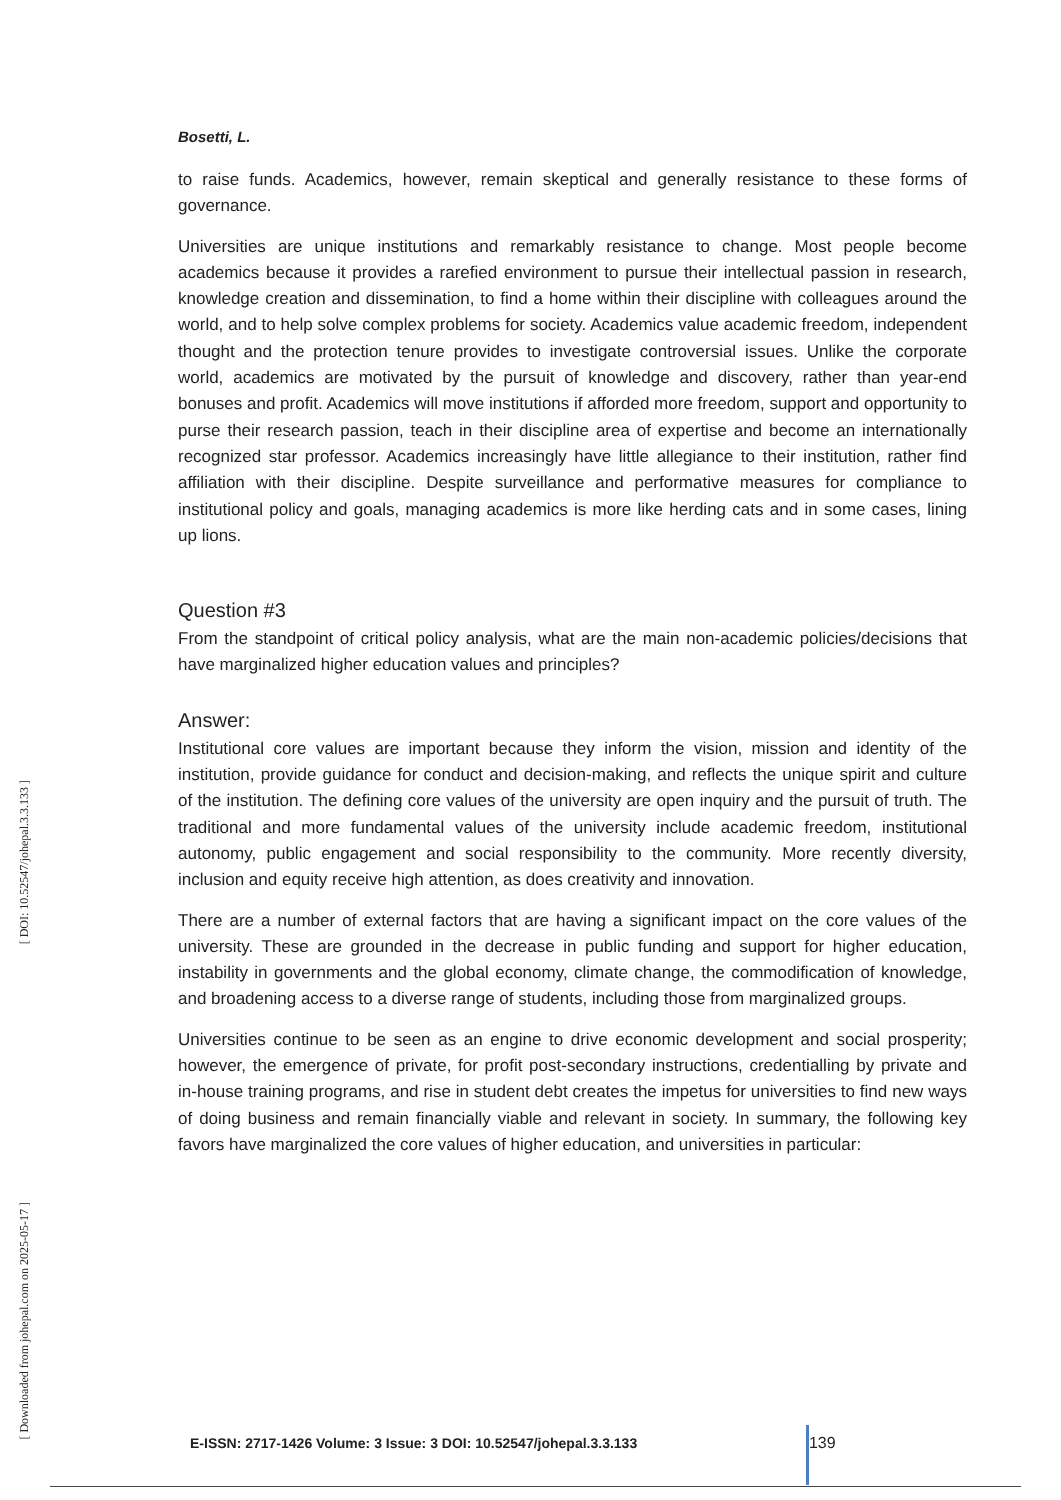[ DOI: 10.52547/johepal.3.3.133 ]
[ Downloaded from johepal.com on 2025-05-17 ]
Bosetti, L.
to raise funds. Academics, however, remain skeptical and generally resistance to these forms of governance.
Universities are unique institutions and remarkably resistance to change. Most people become academics because it provides a rarefied environment to pursue their intellectual passion in research, knowledge creation and dissemination, to find a home within their discipline with colleagues around the world, and to help solve complex problems for society. Academics value academic freedom, independent thought and the protection tenure provides to investigate controversial issues. Unlike the corporate world, academics are motivated by the pursuit of knowledge and discovery, rather than year-end bonuses and profit. Academics will move institutions if afforded more freedom, support and opportunity to purse their research passion, teach in their discipline area of expertise and become an internationally recognized star professor. Academics increasingly have little allegiance to their institution, rather find affiliation with their discipline. Despite surveillance and performative measures for compliance to institutional policy and goals, managing academics is more like herding cats and in some cases, lining up lions.
Question #3
From the standpoint of critical policy analysis, what are the main non-academic policies/decisions that have marginalized higher education values and principles?
Answer:
Institutional core values are important because they inform the vision, mission and identity of the institution, provide guidance for conduct and decision-making, and reflects the unique spirit and culture of the institution. The defining core values of the university are open inquiry and the pursuit of truth. The traditional and more fundamental values of the university include academic freedom, institutional autonomy, public engagement and social responsibility to the community. More recently diversity, inclusion and equity receive high attention, as does creativity and innovation.
There are a number of external factors that are having a significant impact on the core values of the university. These are grounded in the decrease in public funding and support for higher education, instability in governments and the global economy, climate change, the commodification of knowledge, and broadening access to a diverse range of students, including those from marginalized groups.
Universities continue to be seen as an engine to drive economic development and social prosperity; however, the emergence of private, for profit post-secondary instructions, credentialling by private and in-house training programs, and rise in student debt creates the impetus for universities to find new ways of doing business and remain financially viable and relevant in society. In summary, the following key favors have marginalized the core values of higher education, and universities in particular:
E-ISSN: 2717-1426 Volume: 3 Issue: 3 DOI: 10.52547/johepal.3.3.133 139